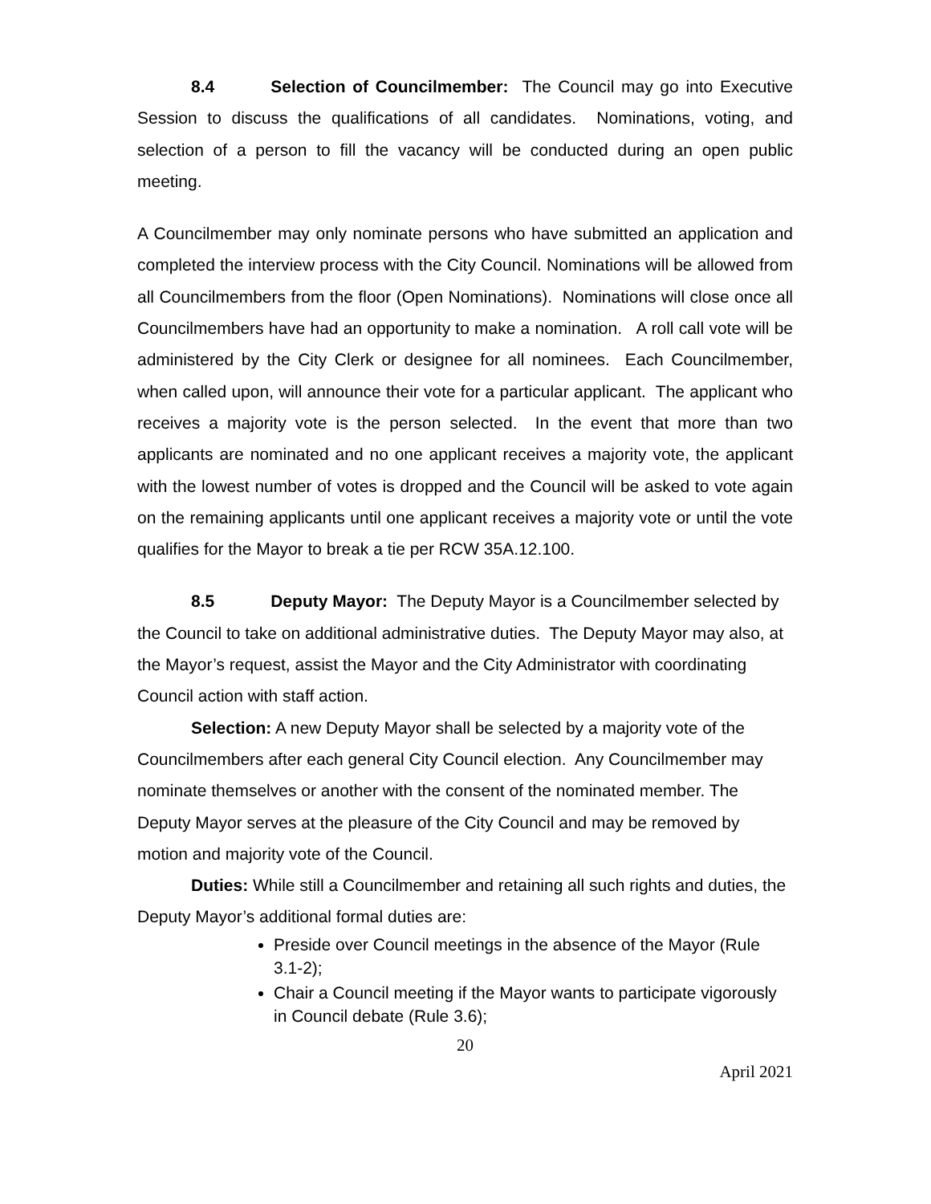8.4 Selection of Councilmember: The Council may go into Executive Session to discuss the qualifications of all candidates. Nominations, voting, and selection of a person to fill the vacancy will be conducted during an open public meeting.
A Councilmember may only nominate persons who have submitted an application and completed the interview process with the City Council. Nominations will be allowed from all Councilmembers from the floor (Open Nominations). Nominations will close once all Councilmembers have had an opportunity to make a nomination. A roll call vote will be administered by the City Clerk or designee for all nominees. Each Councilmember, when called upon, will announce their vote for a particular applicant. The applicant who receives a majority vote is the person selected. In the event that more than two applicants are nominated and no one applicant receives a majority vote, the applicant with the lowest number of votes is dropped and the Council will be asked to vote again on the remaining applicants until one applicant receives a majority vote or until the vote qualifies for the Mayor to break a tie per RCW 35A.12.100.
8.5 Deputy Mayor: The Deputy Mayor is a Councilmember selected by the Council to take on additional administrative duties. The Deputy Mayor may also, at the Mayor’s request, assist the Mayor and the City Administrator with coordinating Council action with staff action.
Selection: A new Deputy Mayor shall be selected by a majority vote of the Councilmembers after each general City Council election. Any Councilmember may nominate themselves or another with the consent of the nominated member. The Deputy Mayor serves at the pleasure of the City Council and may be removed by motion and majority vote of the Council.
Duties: While still a Councilmember and retaining all such rights and duties, the Deputy Mayor’s additional formal duties are:
Preside over Council meetings in the absence of the Mayor (Rule 3.1-2);
Chair a Council meeting if the Mayor wants to participate vigorously in Council debate (Rule 3.6);
20
April 2021